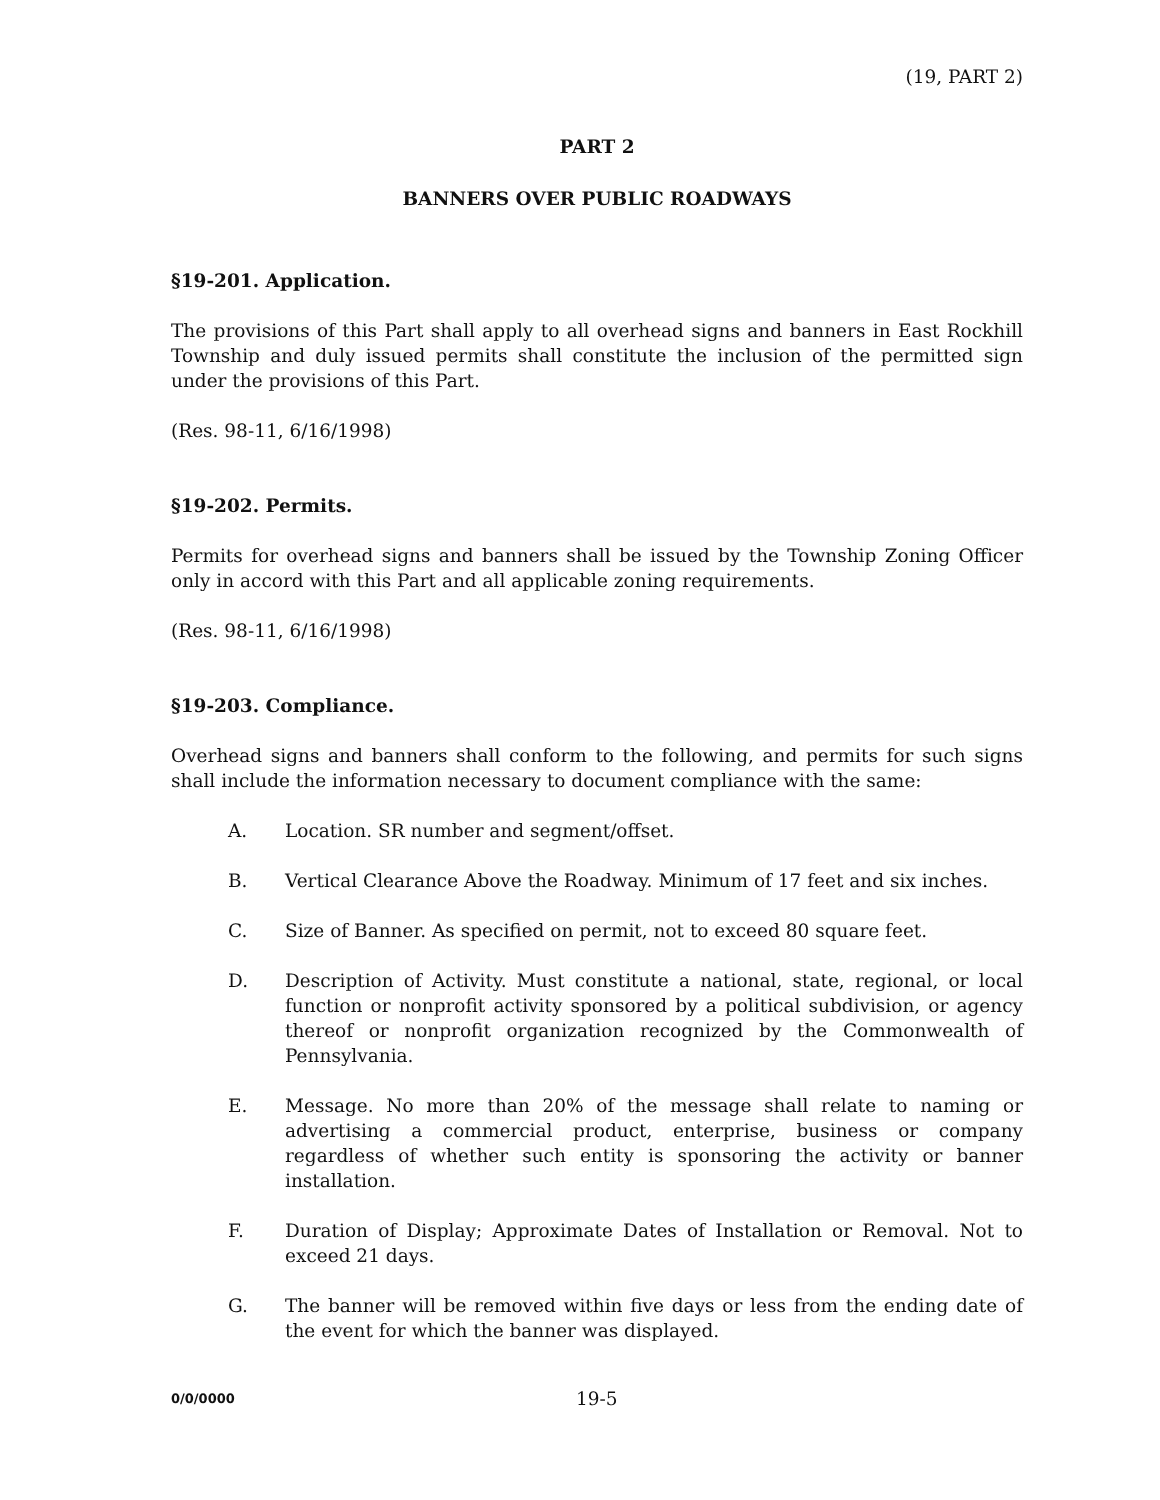(19, PART 2)
PART 2
BANNERS OVER PUBLIC ROADWAYS
§19-201. Application.
The provisions of this Part shall apply to all overhead signs and banners in East Rockhill Township and duly issued permits shall constitute the inclusion of the permitted sign under the provisions of this Part.
(Res. 98-11, 6/16/1998)
§19-202. Permits.
Permits for overhead signs and banners shall be issued by the Township Zoning Officer only in accord with this Part and all applicable zoning requirements.
(Res. 98-11, 6/16/1998)
§19-203. Compliance.
Overhead signs and banners shall conform to the following, and permits for such signs shall include the information necessary to document compliance with the same:
A. Location. SR number and segment/offset.
B. Vertical Clearance Above the Roadway. Minimum of 17 feet and six inches.
C. Size of Banner. As specified on permit, not to exceed 80 square feet.
D. Description of Activity. Must constitute a national, state, regional, or local function or nonprofit activity sponsored by a political subdivision, or agency thereof or nonprofit organization recognized by the Commonwealth of Pennsylvania.
E. Message. No more than 20% of the message shall relate to naming or advertising a commercial product, enterprise, business or company regardless of whether such entity is sponsoring the activity or banner installation.
F. Duration of Display; Approximate Dates of Installation or Removal. Not to exceed 21 days.
G. The banner will be removed within five days or less from the ending date of the event for which the banner was displayed.
0/0/0000 19-5